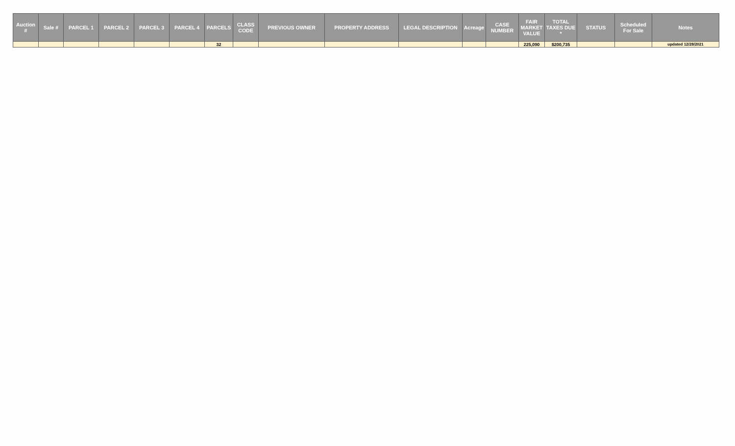| Auction # | Sale # | PARCEL 1 | PARCEL 2 | PARCEL 3 | PARCEL 4 | PARCELS | CLASS CODE | PREVIOUS OWNER | PROPERTY ADDRESS | LEGAL DESCRIPTION | Acreage | CASE NUMBER | FAIR MARKET VALUE | TOTAL TAXES DUE * | STATUS | Scheduled For Sale | Notes |
| --- | --- | --- | --- | --- | --- | --- | --- | --- | --- | --- | --- | --- | --- | --- | --- | --- | --- |
| | | | | | | 32 | | | | | | | 225,090 | $200,735 | | | updated 12/28/2021 |